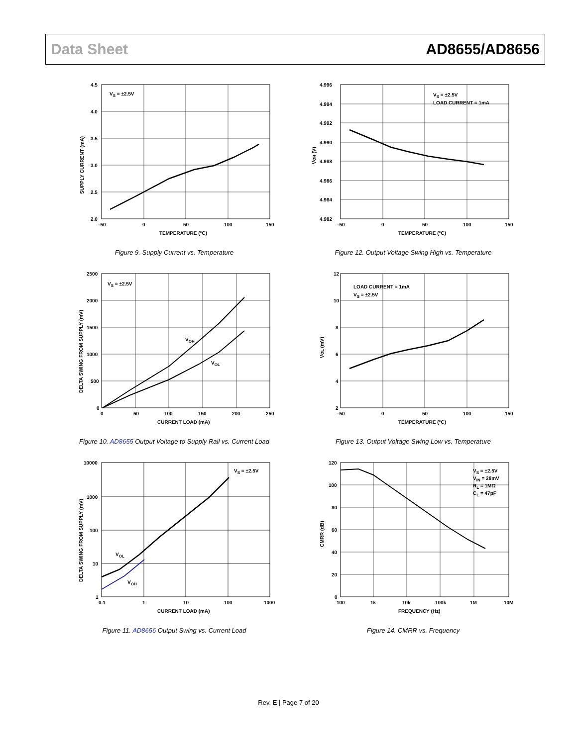Data Sheet AD8655/AD8656
VS = ±2.5V
4.5
4.0
3.5
3.0
2.5
2.0
–50
0
50
100
150
TEMPERATURE (°C)
SUPPLY CURRENT (mA)
Figure 9. Supply Current vs. Temperature
VS = ±2.5V
LOAD CURRENT = 1mA
4.996
4.994
4.992
4.990
4.988
4.986
4.984
4.982
–50
0
50
100
150
TEMPERATURE (°C)
VOH (V)
Figure 12. Output Voltage Swing High vs. Temperature
VS = ±2.5V
VOH
VOL
2500
2000
1500
1000
500
0
0
50
100
150
200
250
CURRENT LOAD (mA)
DELTA SWING FROM SUPPLY (mV)
Figure 10. AD8655 Output Voltage to Supply Rail vs. Current Load
LOAD CURRENT = 1mA
VS = ±2.5V
12
10
8
6
4
2
–50
0
50
100
150
TEMPERATURE (°C)
VOL (mV)
Figure 13. Output Voltage Swing Low vs. Temperature
VS = ±2.5V
VOL
VOH
10000
1000
100
10
1
0.1
1
10
100
1000
CURRENT LOAD (mA)
DELTA SWING FROM SUPPLY (mV)
Figure 11. AD8656 Output Swing vs. Current Load
VS = ±2.5V
VIN = 28mV
RL = 1MΩ
CL = 47pF
120
100
80
60
40
20
0
100
1k
10k
100k
1M
10M
FREQUENCY (Hz)
CMRR (dB)
Figure 14. CMRR vs. Frequency
Rev. E | Page 7 of 20